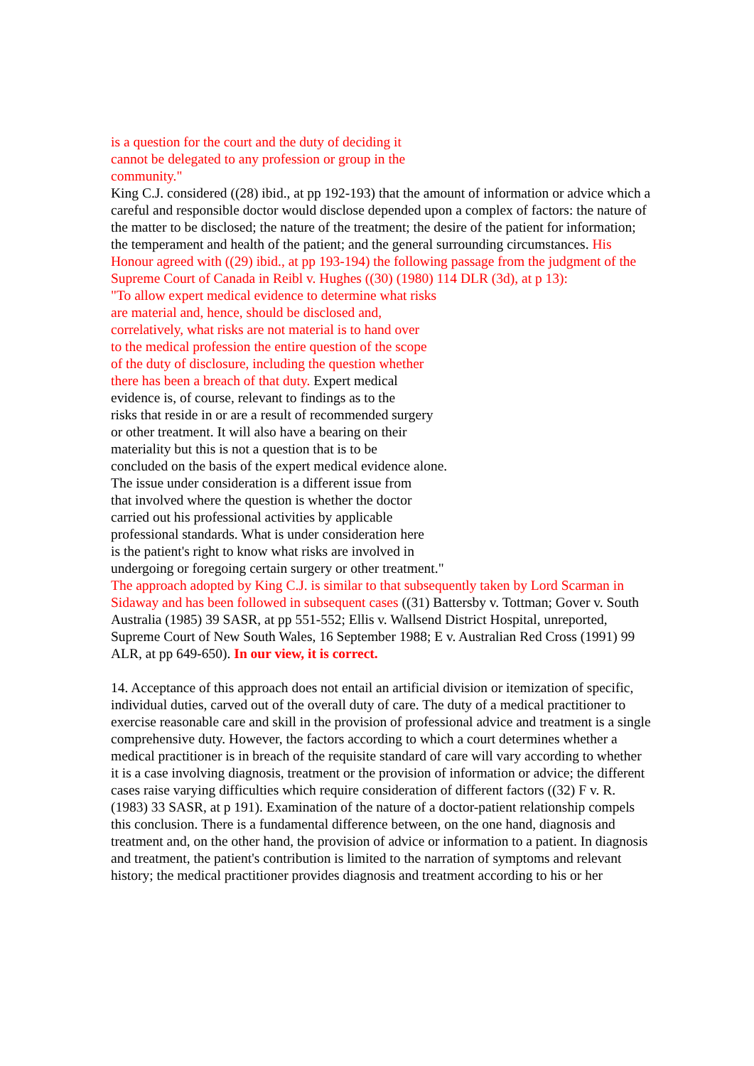is a question for the court and the duty of deciding it
cannot be delegated to any profession or group in the
community."
King C.J. considered ((28) ibid., at pp 192-193) that the amount of information or advice which a careful and responsible doctor would disclose depended upon a complex of factors: the nature of the matter to be disclosed; the nature of the treatment; the desire of the patient for information; the temperament and health of the patient; and the general surrounding circumstances. His Honour agreed with ((29) ibid., at pp 193-194) the following passage from the judgment of the Supreme Court of Canada in Reibl v. Hughes ((30) (1980) 114 DLR (3d), at p 13):
"To allow expert medical evidence to determine what risks
are material and, hence, should be disclosed and,
correlatively, what risks are not material is to hand over
to the medical profession the entire question of the scope
of the duty of disclosure, including the question whether
there has been a breach of that duty. Expert medical
evidence is, of course, relevant to findings as to the
risks that reside in or are a result of recommended surgery
or other treatment. It will also have a bearing on their
materiality but this is not a question that is to be
concluded on the basis of the expert medical evidence alone.
The issue under consideration is a different issue from
that involved where the question is whether the doctor
carried out his professional activities by applicable
professional standards. What is under consideration here
is the patient's right to know what risks are involved in
undergoing or foregoing certain surgery or other treatment."
The approach adopted by King C.J. is similar to that subsequently taken by Lord Scarman in Sidaway and has been followed in subsequent cases ((31) Battersby v. Tottman; Gover v. South Australia (1985) 39 SASR, at pp 551-552; Ellis v. Wallsend District Hospital, unreported, Supreme Court of New South Wales, 16 September 1988; E v. Australian Red Cross (1991) 99 ALR, at pp 649-650). In our view, it is correct.
14. Acceptance of this approach does not entail an artificial division or itemization of specific, individual duties, carved out of the overall duty of care. The duty of a medical practitioner to exercise reasonable care and skill in the provision of professional advice and treatment is a single comprehensive duty. However, the factors according to which a court determines whether a medical practitioner is in breach of the requisite standard of care will vary according to whether it is a case involving diagnosis, treatment or the provision of information or advice; the different cases raise varying difficulties which require consideration of different factors ((32) F v. R. (1983) 33 SASR, at p 191). Examination of the nature of a doctor-patient relationship compels this conclusion. There is a fundamental difference between, on the one hand, diagnosis and treatment and, on the other hand, the provision of advice or information to a patient. In diagnosis and treatment, the patient's contribution is limited to the narration of symptoms and relevant history; the medical practitioner provides diagnosis and treatment according to his or her